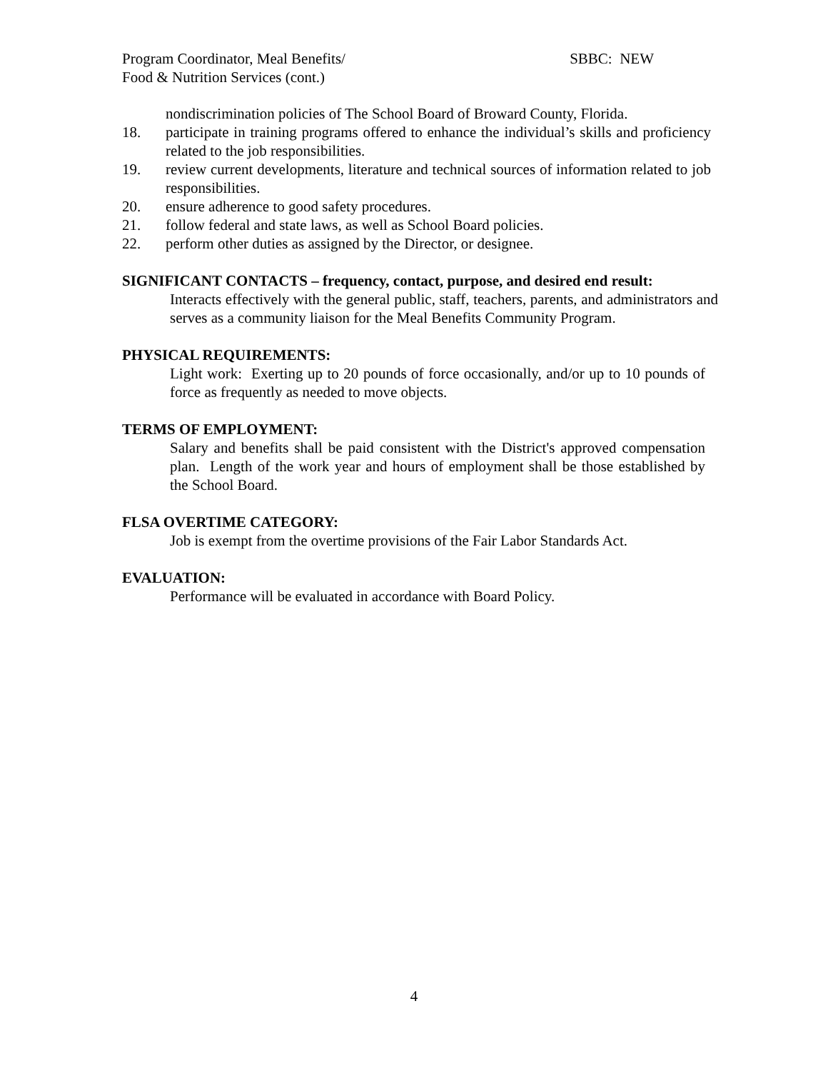SBBC: NEW Program Coordinator, Meal Benefits/
Food & Nutrition Services (cont.)
nondiscrimination policies of The School Board of Broward County, Florida.
18. participate in training programs offered to enhance the individual’s skills and proficiency related to the job responsibilities.
19. review current developments, literature and technical sources of information related to job responsibilities.
20. ensure adherence to good safety procedures.
21. follow federal and state laws, as well as School Board policies.
22. perform other duties as assigned by the Director, or designee.
SIGNIFICANT CONTACTS – frequency, contact, purpose, and desired end result:
Interacts effectively with the general public, staff, teachers, parents, and administrators and serves as a community liaison for the Meal Benefits Community Program.
PHYSICAL REQUIREMENTS:
Light work: Exerting up to 20 pounds of force occasionally, and/or up to 10 pounds of force as frequently as needed to move objects.
TERMS OF EMPLOYMENT:
Salary and benefits shall be paid consistent with the District's approved compensation plan. Length of the work year and hours of employment shall be those established by the School Board.
FLSA OVERTIME CATEGORY:
Job is exempt from the overtime provisions of the Fair Labor Standards Act.
EVALUATION:
Performance will be evaluated in accordance with Board Policy.
4